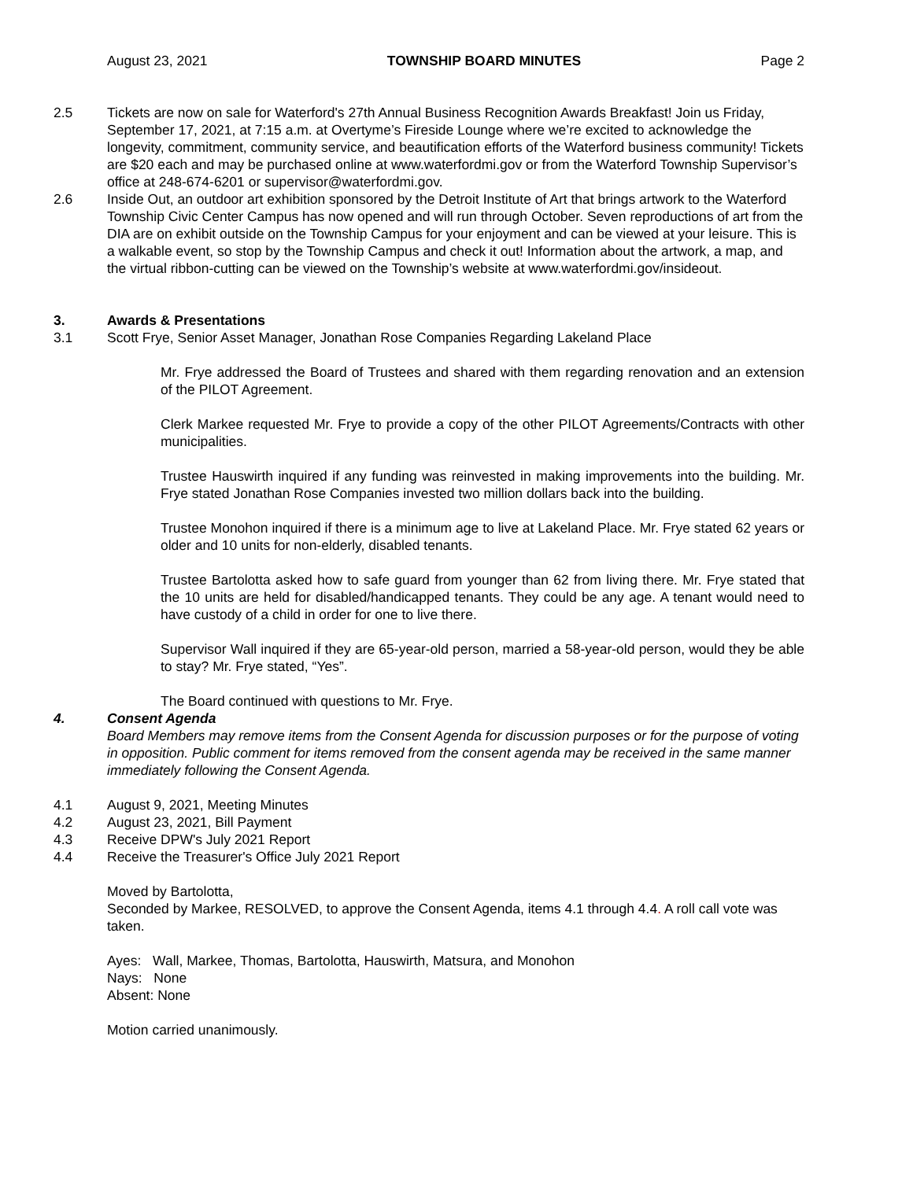August 23, 2021 TOWNSHIP BOARD MINUTES Page 2
2.5 Tickets are now on sale for Waterford's 27th Annual Business Recognition Awards Breakfast! Join us Friday, September 17, 2021, at 7:15 a.m. at Overtyme’s Fireside Lounge where we’re excited to acknowledge the longevity, commitment, community service, and beautification efforts of the Waterford business community! Tickets are $20 each and may be purchased online at www.waterfordmi.gov or from the Waterford Township Supervisor’s office at 248-674-6201 or supervisor@waterfordmi.gov.
2.6 Inside Out, an outdoor art exhibition sponsored by the Detroit Institute of Art that brings artwork to the Waterford Township Civic Center Campus has now opened and will run through October. Seven reproductions of art from the DIA are on exhibit outside on the Township Campus for your enjoyment and can be viewed at your leisure. This is a walkable event, so stop by the Township Campus and check it out! Information about the artwork, a map, and the virtual ribbon-cutting can be viewed on the Township’s website at www.waterfordmi.gov/insideout.
3. Awards & Presentations
3.1 Scott Frye, Senior Asset Manager, Jonathan Rose Companies Regarding Lakeland Place
Mr. Frye addressed the Board of Trustees and shared with them regarding renovation and an extension of the PILOT Agreement.
Clerk Markee requested Mr. Frye to provide a copy of the other PILOT Agreements/Contracts with other municipalities.
Trustee Hauswirth inquired if any funding was reinvested in making improvements into the building. Mr. Frye stated Jonathan Rose Companies invested two million dollars back into the building.
Trustee Monohon inquired if there is a minimum age to live at Lakeland Place. Mr. Frye stated 62 years or older and 10 units for non-elderly, disabled tenants.
Trustee Bartolotta asked how to safe guard from younger than 62 from living there. Mr. Frye stated that the 10 units are held for disabled/handicapped tenants. They could be any age. A tenant would need to have custody of a child in order for one to live there.
Supervisor Wall inquired if they are 65-year-old person, married a 58-year-old person, would they be able to stay? Mr. Frye stated, “Yes”.
The Board continued with questions to Mr. Frye.
4. Consent Agenda
Board Members may remove items from the Consent Agenda for discussion purposes or for the purpose of voting in opposition. Public comment for items removed from the consent agenda may be received in the same manner immediately following the Consent Agenda.
4.1 August 9, 2021, Meeting Minutes
4.2 August 23, 2021, Bill Payment
4.3 Receive DPW's July 2021 Report
4.4 Receive the Treasurer's Office July 2021 Report
Moved by Bartolotta,
Seconded by Markee, RESOLVED, to approve the Consent Agenda, items 4.1 through 4.4. A roll call vote was taken.
Ayes: Wall, Markee, Thomas, Bartolotta, Hauswirth, Matsura, and Monohon
Nays: None
Absent: None
Motion carried unanimously.